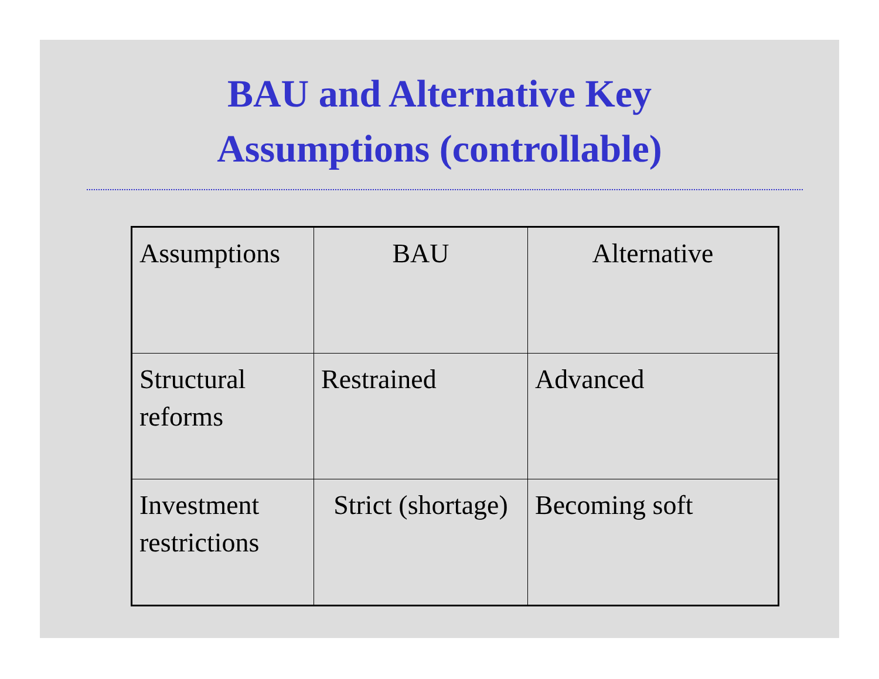BAU and Alternative Key
Assumptions (controllable)
| Assumptions | BAU | Alternative |
| Structural reforms | Restrained | Advanced |
| Investment restrictions | Strict (shortage) | Becoming soft |